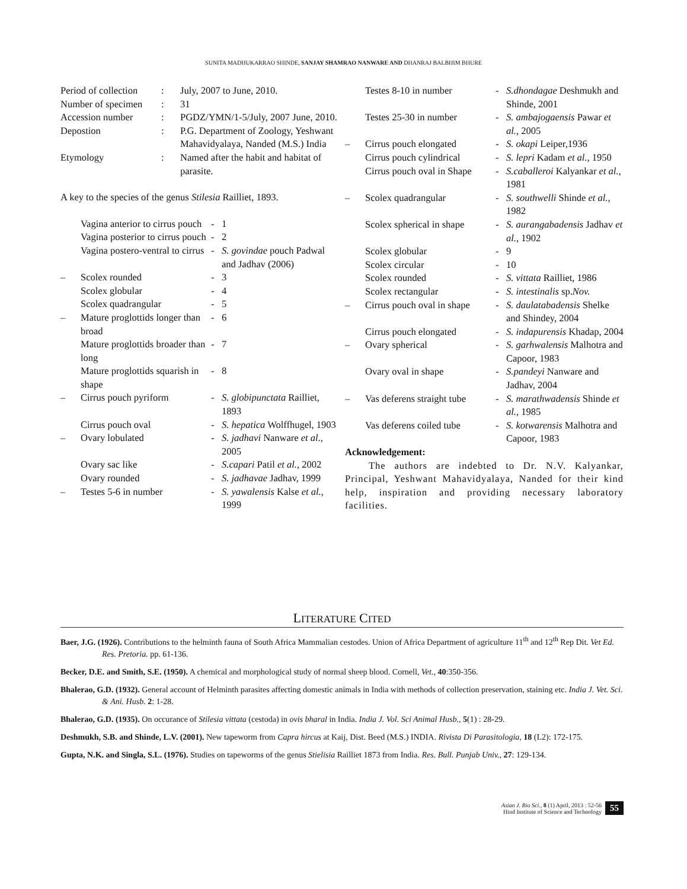SUNITA MADHUKARRAO SHINDE, SANJAY SHAMRAO NANWARE AND DHANRAJ BALBHIM BHURE
| Period of collection | : | July, 2007 to June, 2010. |
| Number of specimen | : | 31 |
| Accession number | : | PGDZ/YMN/1-5/July, 2007 June, 2010. |
| Depostion | : | P.G. Department of Zoology, Yeshwant Mahavidyalaya, Nanded (M.S.) India |
| Etymology | : | Named after the habit and habitat of parasite. |
A key to the species of the genus Stilesia Railliet, 1893.
| | Vagina anterior to cirrus pouch | - | 1 |
| | Vagina posterior to cirrus pouch | - | 2 |
| | Vagina postero-ventral to cirrus | - | S. govindae pouch Padwal and Jadhav (2006) |
| – | Scolex rounded | - | 3 |
| | Scolex globular | - | 4 |
| | Scolex quadrangular | - | 5 |
| – | Mature proglottids longer than broad | - | 6 |
| | Mature proglottids broader than long | - | 7 |
| | Mature proglottids squarish in shape | - | 8 |
| – | Cirrus pouch pyriform | - | S. globipunctata Railliet, 1893 |
| | Cirrus pouch oval | - | S. hepatica Wolffhugel, 1903 |
| – | Ovary lobulated | - | S. jadhavi Nanware et al., 2005 |
| | Ovary sac like | - | S.capari Patil et al., 2002 |
| | Ovary rounded | - | S. jadhavae Jadhav, 1999 |
| – | Testes 5-6 in number | - | S. yawalensis Kalse et al. , 1999 |
| | Testes 8-10 in number | - | S.dhondagae Deshmukh and Shinde, 2001 |
| | Testes 25-30 in number | - | S. ambajogaensis Pawar et al., 2005 |
| – | Cirrus pouch elongated | - | S. okapi Leiper,1936 |
| | Cirrus pouch cylindrical | - | S. lepri Kadam et al., 1950 |
| | Cirrus pouch oval in Shape | - | S.caballeroi Kalyankar et al., 1981 |
| – | Scolex quadrangular | - | S. southwelli Shinde et al., 1982 |
| | Scolex spherical in shape | - | S. aurangabadensis Jadhav et al., 1902 |
| | Scolex globular | - | 9 |
| | Scolex circular | - | 10 |
| | Scolex rounded | - | S. vittata Railliet, 1986 |
| | Scolex rectangular | - | S. intestinalis sp. Nov. |
| – | Cirrus pouch oval in shape | - | S. daulatabadensis Shelke and Shindey, 2004 |
| | Cirrus pouch elongated | - | S. indapurensis Khadap, 2004 |
| – | Ovary spherical | - | S. garhwalensis Malhotra and Capoor, 1983 |
| | Ovary oval in shape | - | S.pandeyi Nanware and Jadhav, 2004 |
| – | Vas deferens straight tube | - | S. marathwadensis Shinde et al., 1985 |
| | Vas deferens coiled tube | - | S. kotwarensis Malhotra and Capoor, 1983 |
Acknowledgement:
The authors are indebted to Dr. N.V. Kalyankar, Principal, Yeshwant Mahavidyalaya, Nanded for their kind help, inspiration and providing necessary laboratory facilities.
LITERATURE CITED
Baer, J.G. (1926). Contributions to the helminth fauna of South Africa Mammalian cestodes. Union of Africa Department of agriculture 11<sup>th</sup> and 12<sup>th</sup> Rep Dit. Vet Ed. Res. Pretoria. pp. 61-136.
Becker, D.E. and Smith, S.E. (1950). A chemical and morphological study of normal sheep blood. Cornell, Vet., 40:350-356.
Bhalerao, G.D. (1932). General account of Helminth parasites affecting domestic animals in India with methods of collection preservation, staining etc. India J. Vet. Sci. & Ani. Husb. 2: 1-28.
Bhalerao, G.D. (1935). On occurance of Stilesia vittata (cestoda) in ovis bharal in India. India J. Vol. Sci Animal Husb., 5(1) : 28-29.
Deshmukh, S.B. and Shinde, L.V. (2001). New tapeworm from Capra hircus at Kaij, Dist. Beed (M.S.) INDIA. Rivista Di Parasitologia, 18 (L2): 172-175.
Gupta, N.K. and Singla, S.L. (1976). Studies on tapeworms of the genus Stielisia Railliet 1873 from India. Res. Bull. Punjab Univ., 27: 129-134.
Asian J. Bio Sci., 8 (1) April, 2013 : 52-56
Hind Institute of Science and Technology
55